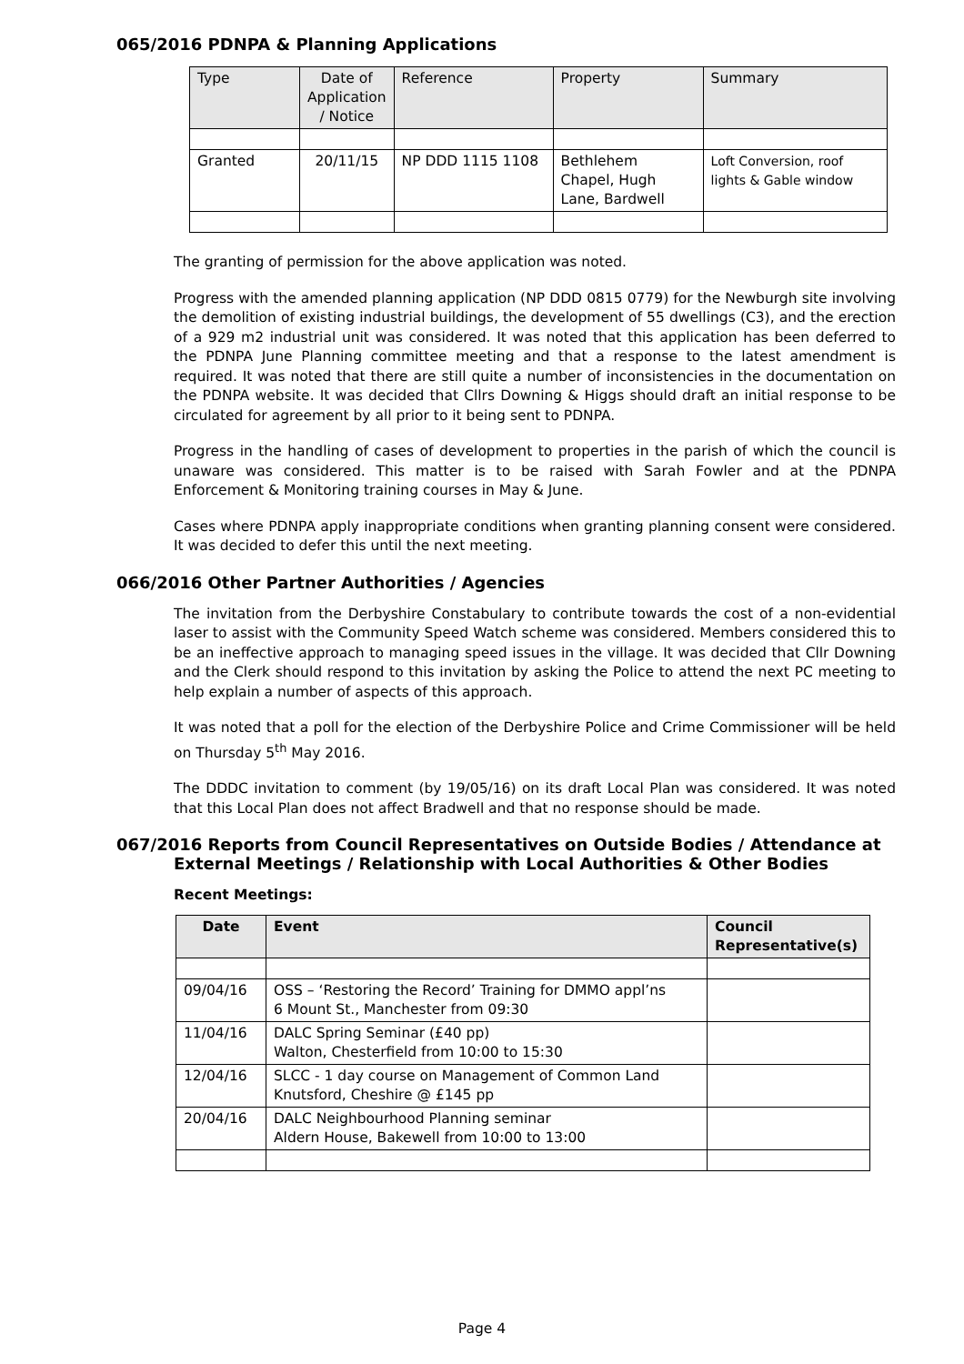065/2016 PDNPA & Planning Applications
| Type | Date of Application / Notice | Reference | Property | Summary |
| Granted | 20/11/15 | NP DDD 1115 1108 | Bethlehem Chapel, Hugh Lane, Bardwell | Loft Conversion, roof lights & Gable window |
The granting of permission for the above application was noted.
Progress with the amended planning application (NP DDD 0815 0779) for the Newburgh site involving the demolition of existing industrial buildings, the development of 55 dwellings (C3), and the erection of a 929 m2 industrial unit was considered. It was noted that this application has been deferred to the PDNPA June Planning committee meeting and that a response to the latest amendment is required. It was noted that there are still quite a number of inconsistencies in the documentation on the PDNPA website. It was decided that Cllrs Downing & Higgs should draft an initial response to be circulated for agreement by all prior to it being sent to PDNPA.
Progress in the handling of cases of development to properties in the parish of which the council is unaware was considered. This matter is to be raised with Sarah Fowler and at the PDNPA Enforcement & Monitoring training courses in May & June.
Cases where PDNPA apply inappropriate conditions when granting planning consent were considered. It was decided to defer this until the next meeting.
066/2016 Other Partner Authorities / Agencies
The invitation from the Derbyshire Constabulary to contribute towards the cost of a non-evidential laser to assist with the Community Speed Watch scheme was considered. Members considered this to be an ineffective approach to managing speed issues in the village. It was decided that Cllr Downing and the Clerk should respond to this invitation by asking the Police to attend the next PC meeting to help explain a number of aspects of this approach.
It was noted that a poll for the election of the Derbyshire Police and Crime Commissioner will be held on Thursday 5<sup>th</sup> May 2016.
The DDDC invitation to comment (by 19/05/16) on its draft Local Plan was considered. It was noted that this Local Plan does not affect Bradwell and that no response should be made.
067/2016 Reports from Council Representatives on Outside Bodies / Attendance at
External Meetings / Relationship with Local Authorities & Other Bodies
Recent Meetings:
| Date | Event | Council Representative(s) |
| --- | --- | --- |
| 09/04/16 | OSS – ‘Restoring the Record’ Training for DMMO appl’ns 6 Mount St., Manchester from 09:30 | |
| 11/04/16 | DALC Spring Seminar (£40 pp) Walton, Chesterfield from 10:00 to 15:30 | |
| 12/04/16 | SLCC - 1 day course on Management of Common Land Knutsford, Cheshire @ £145 pp | |
| 20/04/16 | DALC Neighbourhood Planning seminar Aldern House, Bakewell from 10:00 to 13:00 | |
Page 4